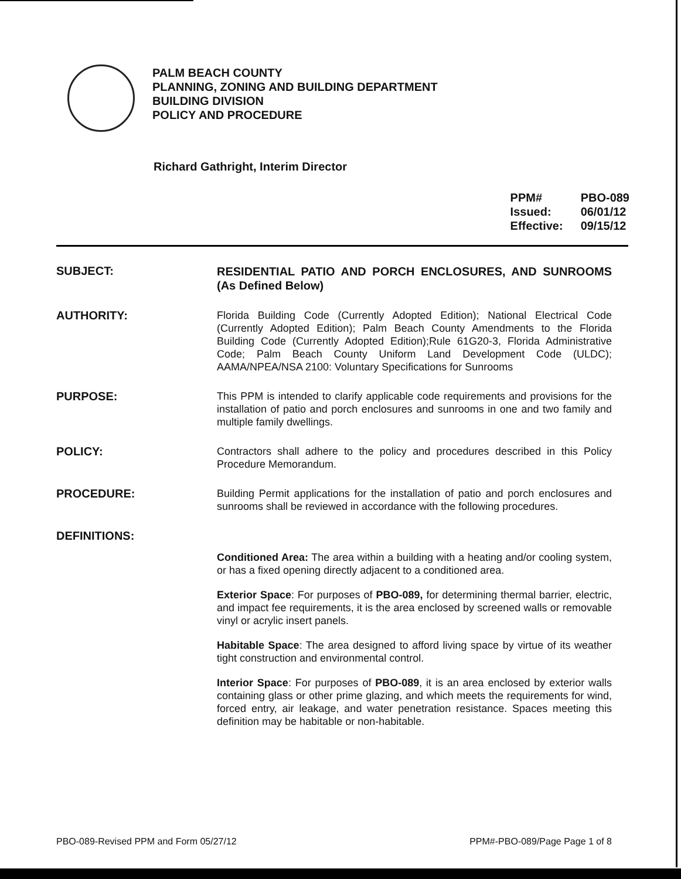PALM BEACH COUNTY
PLANNING, ZONING AND BUILDING DEPARTMENT
BUILDING DIVISION
POLICY AND PROCEDURE
Richard Gathright, Interim Director
| PPM# | PBO-089 |
| Issued: | 06/01/12 |
| Effective: | 09/15/12 |
SUBJECT:
RESIDENTIAL PATIO AND PORCH ENCLOSURES, AND SUNROOMS (As Defined Below)
AUTHORITY:
Florida Building Code (Currently Adopted Edition); National Electrical Code (Currently Adopted Edition); Palm Beach County Amendments to the Florida Building Code (Currently Adopted Edition);Rule 61G20-3, Florida Administrative Code; Palm Beach County Uniform Land Development Code (ULDC); AAMA/NPEA/NSA 2100: Voluntary Specifications for Sunrooms
PURPOSE:
This PPM is intended to clarify applicable code requirements and provisions for the installation of patio and porch enclosures and sunrooms in one and two family and multiple family dwellings.
POLICY:
Contractors shall adhere to the policy and procedures described in this Policy Procedure Memorandum.
PROCEDURE:
Building Permit applications for the installation of patio and porch enclosures and sunrooms shall be reviewed in accordance with the following procedures.
DEFINITIONS:
Conditioned Area: The area within a building with a heating and/or cooling system, or has a fixed opening directly adjacent to a conditioned area.
Exterior Space: For purposes of PBO-089, for determining thermal barrier, electric, and impact fee requirements, it is the area enclosed by screened walls or removable vinyl or acrylic insert panels.
Habitable Space: The area designed to afford living space by virtue of its weather tight construction and environmental control.
Interior Space: For purposes of PBO-089, it is an area enclosed by exterior walls containing glass or other prime glazing, and which meets the requirements for wind, forced entry, air leakage, and water penetration resistance. Spaces meeting this definition may be habitable or non-habitable.
PBO-089-Revised PPM and Form 05/27/12 PPM#-PBO-089/Page Page 1 of 8